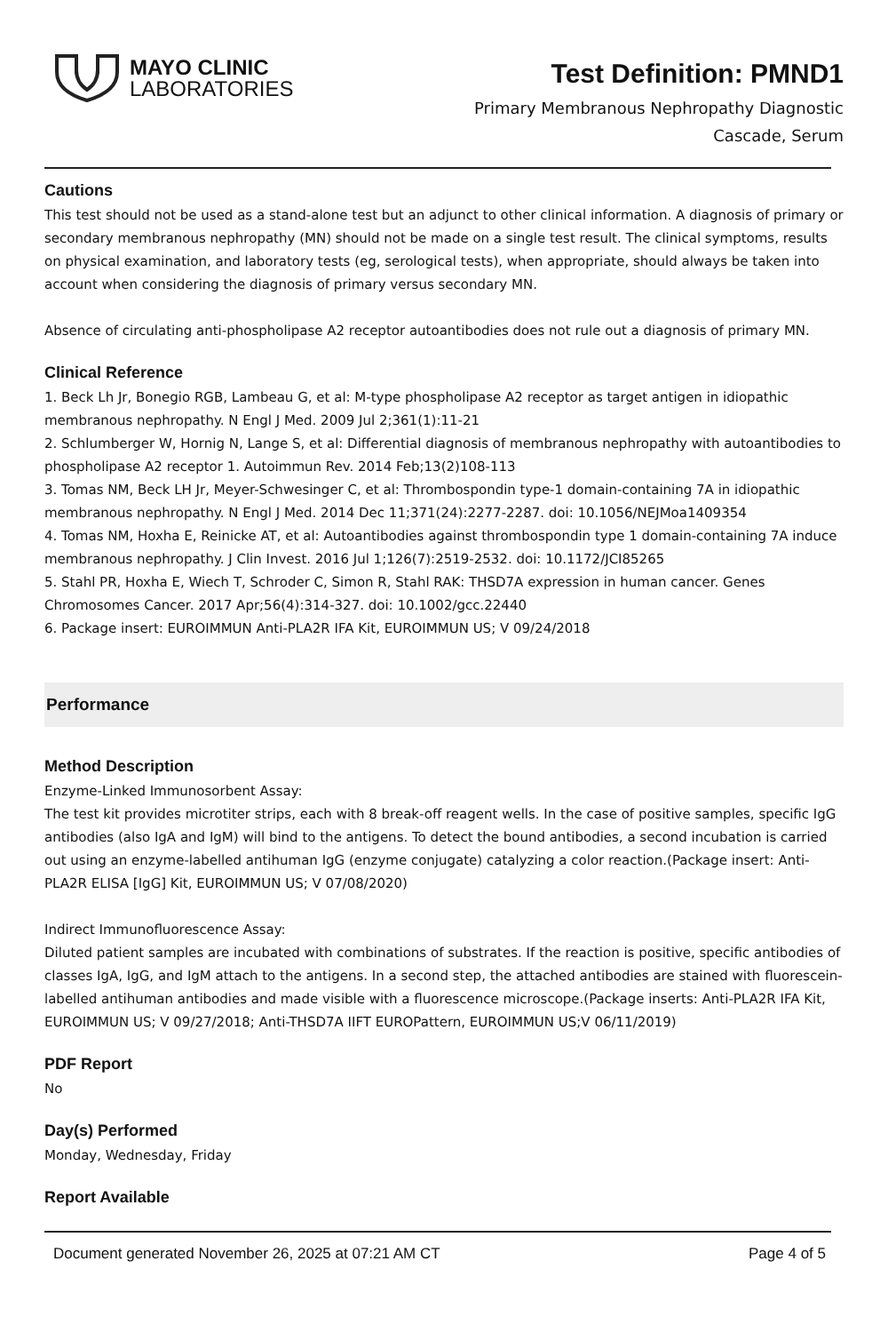MAYO CLINIC
LABORATORIES
Test Definition: PMND1
Primary Membranous Nephropathy Diagnostic
Cascade, Serum
Cautions
This test should not be used as a stand-alone test but an adjunct to other clinical information. A diagnosis of primary or secondary membranous nephropathy (MN) should not be made on a single test result. The clinical symptoms, results on physical examination, and laboratory tests (eg, serological tests), when appropriate, should always be taken into account when considering the diagnosis of primary versus secondary MN.
Absence of circulating anti-phospholipase A2 receptor autoantibodies does not rule out a diagnosis of primary MN.
Clinical Reference
1. Beck Lh Jr, Bonegio RGB, Lambeau G, et al: M-type phospholipase A2 receptor as target antigen in idiopathic membranous nephropathy. N Engl J Med. 2009 Jul 2;361(1):11-21
2. Schlumberger W, Hornig N, Lange S, et al: Differential diagnosis of membranous nephropathy with autoantibodies to phospholipase A2 receptor 1. Autoimmun Rev. 2014 Feb;13(2)108-113
3. Tomas NM, Beck LH Jr, Meyer-Schwesinger C, et al: Thrombospondin type-1 domain-containing 7A in idiopathic membranous nephropathy. N Engl J Med. 2014 Dec 11;371(24):2277-2287. doi: 10.1056/NEJMoa1409354
4. Tomas NM, Hoxha E, Reinicke AT, et al: Autoantibodies against thrombospondin type 1 domain-containing 7A induce membranous nephropathy. J Clin Invest. 2016 Jul 1;126(7):2519-2532. doi: 10.1172/JCI85265
5. Stahl PR, Hoxha E, Wiech T, Schroder C, Simon R, Stahl RAK: THSD7A expression in human cancer. Genes Chromosomes Cancer. 2017 Apr;56(4):314-327. doi: 10.1002/gcc.22440
6. Package insert: EUROIMMUN Anti-PLA2R IFA Kit, EUROIMMUN US; V 09/24/2018
Performance
Method Description
Enzyme-Linked Immunosorbent Assay:
The test kit provides microtiter strips, each with 8 break-off reagent wells. In the case of positive samples, specific IgG antibodies (also IgA and IgM) will bind to the antigens. To detect the bound antibodies, a second incubation is carried out using an enzyme-labelled antihuman IgG (enzyme conjugate) catalyzing a color reaction.(Package insert: Anti-PLA2R ELISA [IgG] Kit, EUROIMMUN US; V 07/08/2020)
Indirect Immunofluorescence Assay:
Diluted patient samples are incubated with combinations of substrates. If the reaction is positive, specific antibodies of classes IgA, IgG, and IgM attach to the antigens. In a second step, the attached antibodies are stained with fluorescein-labelled antihuman antibodies and made visible with a fluorescence microscope.(Package inserts: Anti-PLA2R IFA Kit, EUROIMMUN US; V 09/27/2018; Anti-THSD7A IIFT EUROPattern, EUROIMMUN US;V 06/11/2019)
PDF Report
No
Day(s) Performed
Monday, Wednesday, Friday
Report Available
Document generated November 26, 2025 at 07:21 AM CT Page 4 of 5